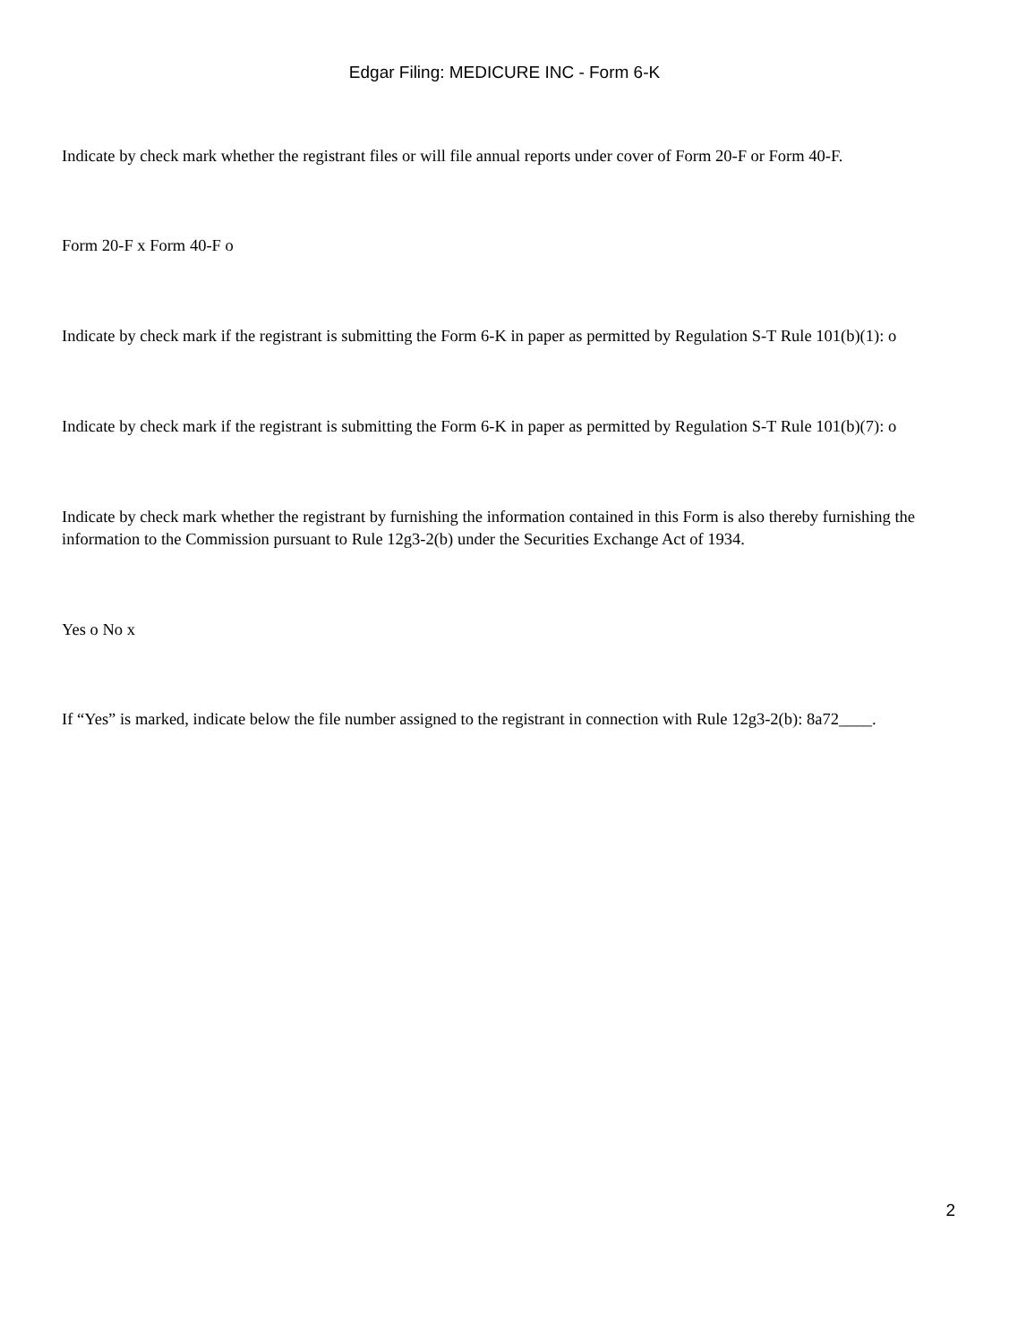Edgar Filing: MEDICURE INC - Form 6-K
Indicate by check mark whether the registrant files or will file annual reports under cover of Form 20-F or Form 40-F.
Form 20-F x Form 40-F o
Indicate by check mark if the registrant is submitting the Form 6-K in paper as permitted by Regulation S-T Rule 101(b)(1): o
Indicate by check mark if the registrant is submitting the Form 6-K in paper as permitted by Regulation S-T Rule 101(b)(7): o
Indicate by check mark whether the registrant by furnishing the information contained in this Form is also thereby furnishing the information to the Commission pursuant to Rule 12g3-2(b) under the Securities Exchange Act of 1934.
Yes o No x
If “Yes” is marked, indicate below the file number assigned to the registrant in connection with Rule 12g3-2(b): 8a72____.
2